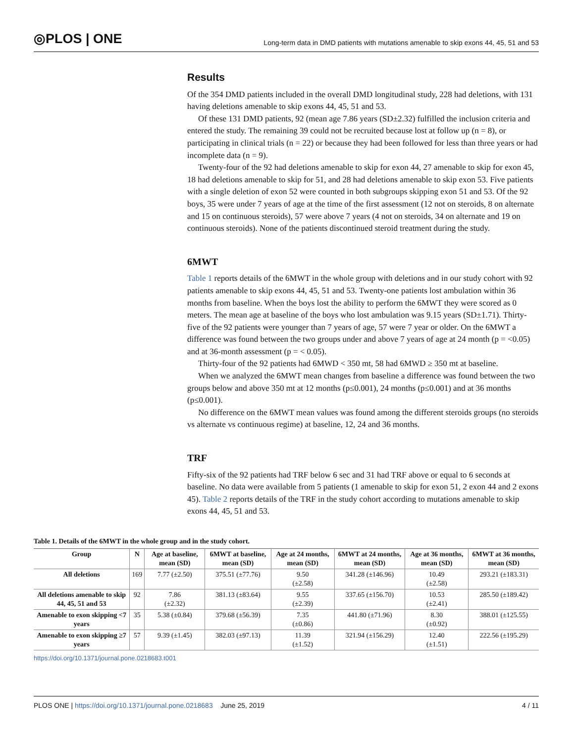◎PLOS | ONE
Long-term data in DMD patients with mutations amenable to skip exons 44, 45, 51 and 53
Results
Of the 354 DMD patients included in the overall DMD longitudinal study, 228 had deletions, with 131 having deletions amenable to skip exons 44, 45, 51 and 53.
Of these 131 DMD patients, 92 (mean age 7.86 years (SD±2.32) fulfilled the inclusion criteria and entered the study. The remaining 39 could not be recruited because lost at follow up (n = 8), or participating in clinical trials (n = 22) or because they had been followed for less than three years or had incomplete data (n = 9).
Twenty-four of the 92 had deletions amenable to skip for exon 44, 27 amenable to skip for exon 45, 18 had deletions amenable to skip for 51, and 28 had deletions amenable to skip exon 53. Five patients with a single deletion of exon 52 were counted in both subgroups skipping exon 51 and 53. Of the 92 boys, 35 were under 7 years of age at the time of the first assessment (12 not on steroids, 8 on alternate and 15 on continuous steroids), 57 were above 7 years (4 not on steroids, 34 on alternate and 19 on continuous steroids). None of the patients discontinued steroid treatment during the study.
6MWT
Table 1 reports details of the 6MWT in the whole group with deletions and in our study cohort with 92 patients amenable to skip exons 44, 45, 51 and 53. Twenty-one patients lost ambulation within 36 months from baseline. When the boys lost the ability to perform the 6MWT they were scored as 0 meters. The mean age at baseline of the boys who lost ambulation was 9.15 years (SD±1.71). Thirty-five of the 92 patients were younger than 7 years of age, 57 were 7 year or older. On the 6MWT a difference was found between the two groups under and above 7 years of age at 24 month (p = <0.05) and at 36-month assessment (p = < 0.05).
Thirty-four of the 92 patients had 6MWD < 350 mt, 58 had 6MWD ≥ 350 mt at baseline.
When we analyzed the 6MWT mean changes from baseline a difference was found between the two groups below and above 350 mt at 12 months (p≤0.001), 24 months (p≤0.001) and at 36 months (p≤0.001).
No difference on the 6MWT mean values was found among the different steroids groups (no steroids vs alternate vs continuous regime) at baseline, 12, 24 and 36 months.
TRF
Fifty-six of the 92 patients had TRF below 6 sec and 31 had TRF above or equal to 6 seconds at baseline. No data were available from 5 patients (1 amenable to skip for exon 51, 2 exon 44 and 2 exons 45). Table 2 reports details of the TRF in the study cohort according to mutations amenable to skip exons 44, 45, 51 and 53.
Table 1. Details of the 6MWT in the whole group and in the study cohort.
| Group | N | Age at baseline, mean (SD) | 6MWT at baseline, mean (SD) | Age at 24 months, mean (SD) | 6MWT at 24 months, mean (SD) | Age at 36 months, mean (SD) | 6MWT at 36 months, mean (SD) |
| --- | --- | --- | --- | --- | --- | --- | --- |
| All deletions | 169 | 7.77 (±2.50) | 375.51 (±77.76) | 9.50 (±2.58) | 341.28 (±146.96) | 10.49 (±2.58) | 293.21 (±183.31) |
| All deletions amenable to skip 44, 45, 51 and 53 | 92 | 7.86 (±2.32) | 381.13 (±83.64) | 9.55 (±2.39) | 337.65 (±156.70) | 10.53 (±2.41) | 285.50 (±189.42) |
| Amenable to exon skipping <7 years | 35 | 5.38 (±0.84) | 379.68 (±56.39) | 7.35 (±0.86) | 441.80 (±71.96) | 8.30 (±0.92) | 388.01 (±125.55) |
| Amenable to exon skipping ≥7 years | 57 | 9.39 (±1.45) | 382.03 (±97.13) | 11.39 (±1.52) | 321.94 (±156.29) | 12.40 (±1.51) | 222.56 (±195.29) |
https://doi.org/10.1371/journal.pone.0218683.t001
PLOS ONE | https://doi.org/10.1371/journal.pone.0218683 June 25, 2019
4 / 11